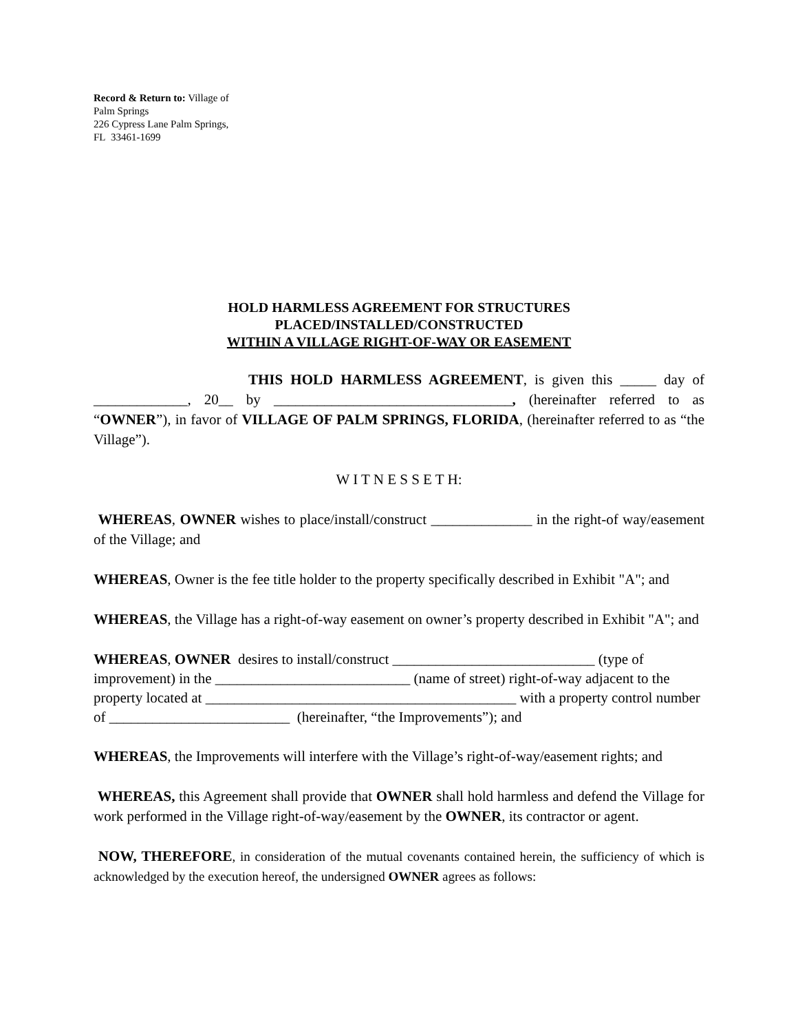Record & Return to: Village of Palm Springs
226 Cypress Lane Palm Springs, FL 33461-1699
HOLD HARMLESS AGREEMENT FOR STRUCTURES
PLACED/INSTALLED/CONSTRUCTED
WITHIN A VILLAGE RIGHT-OF-WAY OR EASEMENT
THIS HOLD HARMLESS AGREEMENT, is given this _____ day of _____________, 20__ by _________________________________, (hereinafter referred to as “OWNER”), in favor of VILLAGE OF PALM SPRINGS, FLORIDA, (hereinafter referred to as “the Village”).
W I T N E S S E T H:
WHEREAS, OWNER wishes to place/install/construct ______________ in the right-of way/easement of the Village; and
WHEREAS, Owner is the fee title holder to the property specifically described in Exhibit "A"; and
WHEREAS, the Village has a right-of-way easement on owner’s property described in Exhibit "A"; and
WHEREAS, OWNER desires to install/construct ____________________________ (type of improvement) in the ___________________________ (name of street) right-of-way adjacent to the property located at ___________________________________________ with a property control number of _________________________ (hereinafter, “the Improvements”); and
WHEREAS, the Improvements will interfere with the Village’s right-of-way/easement rights; and
WHEREAS, this Agreement shall provide that OWNER shall hold harmless and defend the Village for work performed in the Village right-of-way/easement by the OWNER, its contractor or agent.
NOW, THEREFORE, in consideration of the mutual covenants contained herein, the sufficiency of which is acknowledged by the execution hereof, the undersigned OWNER agrees as follows: